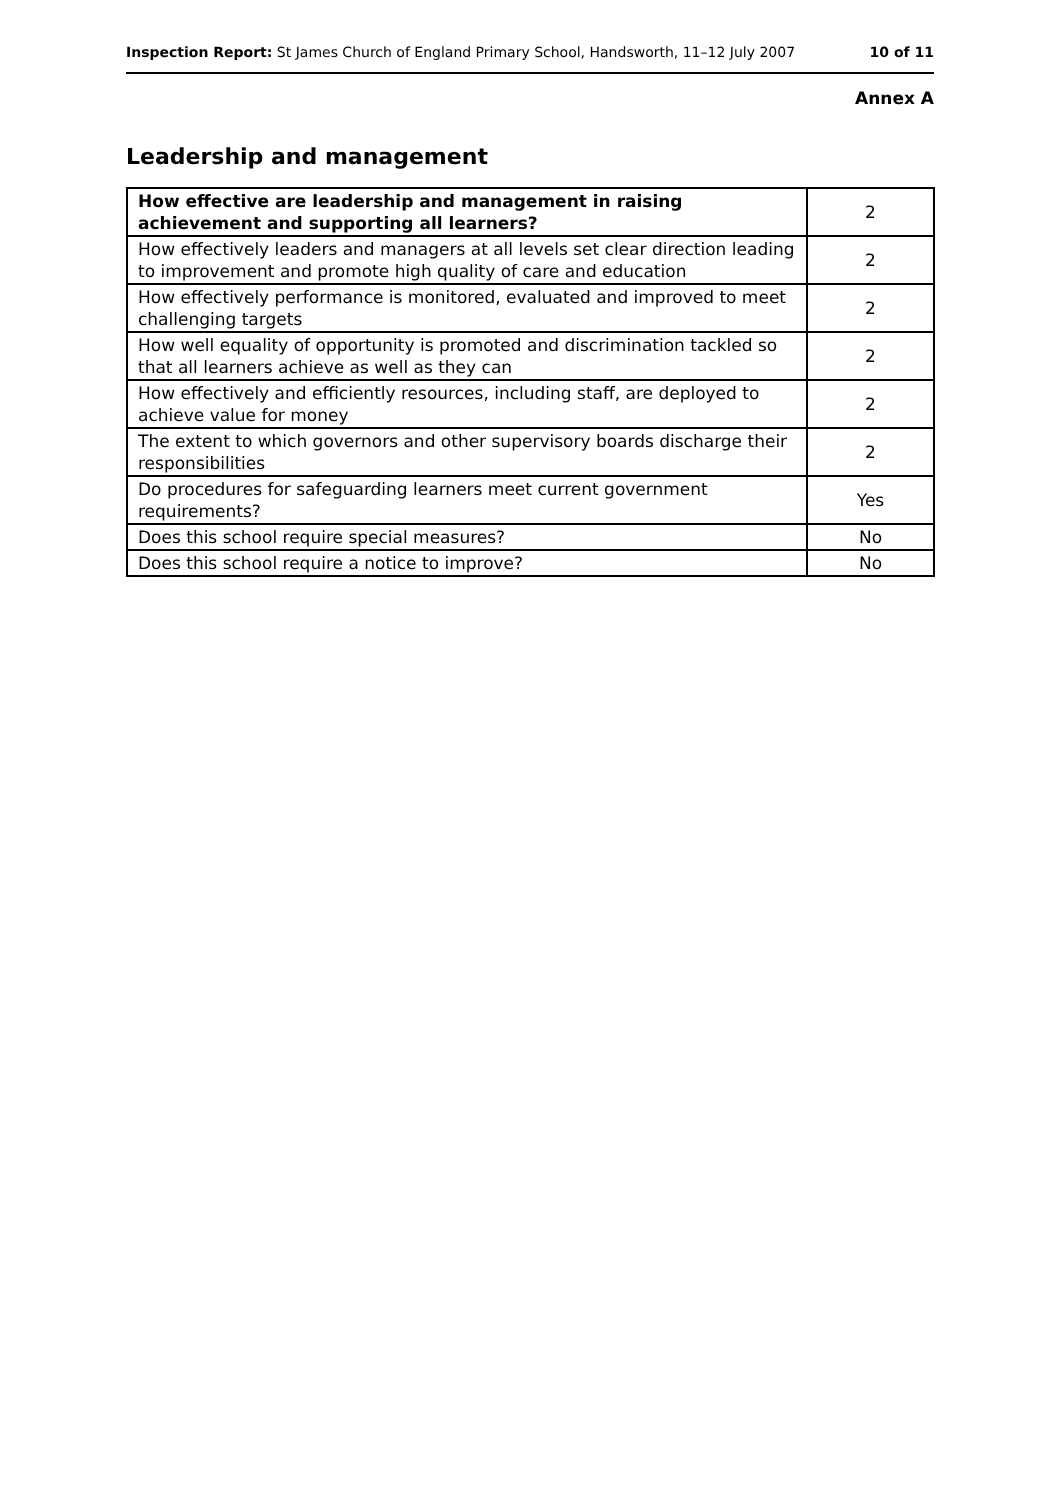Inspection Report: St James Church of England Primary School, Handsworth, 11–12 July 2007 10 of 11
Annex A
Leadership and management
| How effective are leadership and management in raising achievement and supporting all learners? | 2 |
| How effectively leaders and managers at all levels set clear direction leading to improvement and promote high quality of care and education | 2 |
| How effectively performance is monitored, evaluated and improved to meet challenging targets | 2 |
| How well equality of opportunity is promoted and discrimination tackled so that all learners achieve as well as they can | 2 |
| How effectively and efficiently resources, including staff, are deployed to achieve value for money | 2 |
| The extent to which governors and other supervisory boards discharge their responsibilities | 2 |
| Do procedures for safeguarding learners meet current government requirements? | Yes |
| Does this school require special measures? | No |
| Does this school require a notice to improve? | No |